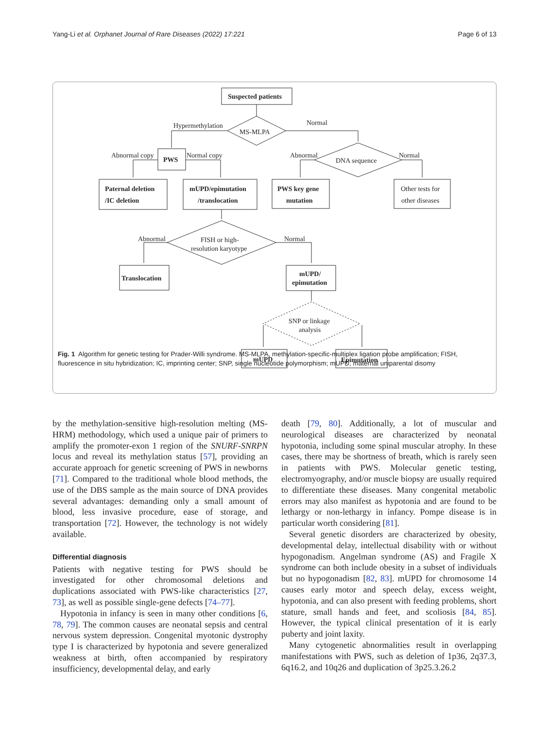Yang-Li et al. Orphanet Journal of Rare Diseases (2022) 17:221 Page 6 of 13
Suspected patients
MS-MLPA
Hypermethylation
Normal
PWS
Abnormal copy
Normal copy
DNA sequence
Abnormal
Normal
Paternal deletion
/IC deletion
mUPD/epimutation
/translocation
PWS key gene
mutation
Other tests for
other diseases
FISH or high-
resolution karyotype
Abnormal
Normal
Translocation
mUPD/
epimutation
SNP or linkage
analysis
mUPD
Epimutation
Fig. 1 Algorithm for genetic testing for Prader-Willi syndrome. MS-MLPA, methylation-specific-multiplex ligation probe amplification; FISH, fluorescence in situ hybridization; IC, imprinting center; SNP, single nucleotide polymorphism; mUPD, maternal uniparental disomy
by the methylation-sensitive high-resolution melting (MS-HRM) methodology, which used a unique pair of primers to amplify the promoter-exon 1 region of the SNURF-SNRPN locus and reveal its methylation status [57], providing an accurate approach for genetic screening of PWS in newborns [71]. Compared to the traditional whole blood methods, the use of the DBS sample as the main source of DNA provides several advantages: demanding only a small amount of blood, less invasive procedure, ease of storage, and transportation [72]. However, the technology is not widely available.
Differential diagnosis
Patients with negative testing for PWS should be investigated for other chromosomal deletions and duplications associated with PWS-like characteristics [27, 73], as well as possible single-gene defects [74–77].
Hypotonia in infancy is seen in many other conditions [6, 78, 79]. The common causes are neonatal sepsis and central nervous system depression. Congenital myotonic dystrophy type I is characterized by hypotonia and severe generalized weakness at birth, often accompanied by respiratory insufficiency, developmental delay, and early
death [79, 80]. Additionally, a lot of muscular and neurological diseases are characterized by neonatal hypotonia, including some spinal muscular atrophy. In these cases, there may be shortness of breath, which is rarely seen in patients with PWS. Molecular genetic testing, electromyography, and/or muscle biopsy are usually required to differentiate these diseases. Many congenital metabolic errors may also manifest as hypotonia and are found to be lethargy or non-lethargy in infancy. Pompe disease is in particular worth considering [81].
Several genetic disorders are characterized by obesity, developmental delay, intellectual disability with or without hypogonadism. Angelman syndrome (AS) and Fragile X syndrome can both include obesity in a subset of individuals but no hypogonadism [82, 83]. mUPD for chromosome 14 causes early motor and speech delay, excess weight, hypotonia, and can also present with feeding problems, short stature, small hands and feet, and scoliosis [84, 85]. However, the typical clinical presentation of it is early puberty and joint laxity.
Many cytogenetic abnormalities result in overlapping manifestations with PWS, such as deletion of 1p36, 2q37.3, 6q16.2, and 10q26 and duplication of 3p25.3.26.2